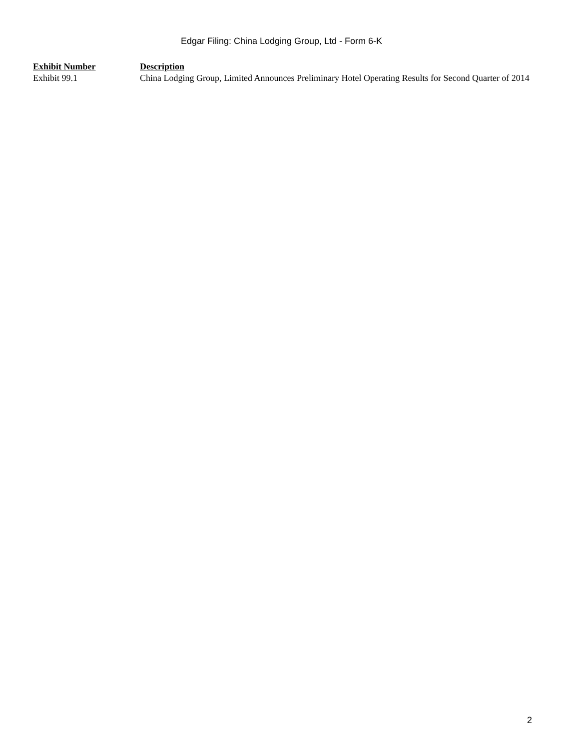Edgar Filing: China Lodging Group, Ltd - Form 6-K
| Exhibit Number | Description |
| --- | --- |
| Exhibit 99.1 | China Lodging Group, Limited Announces Preliminary Hotel Operating Results for Second Quarter of 2014 |
2